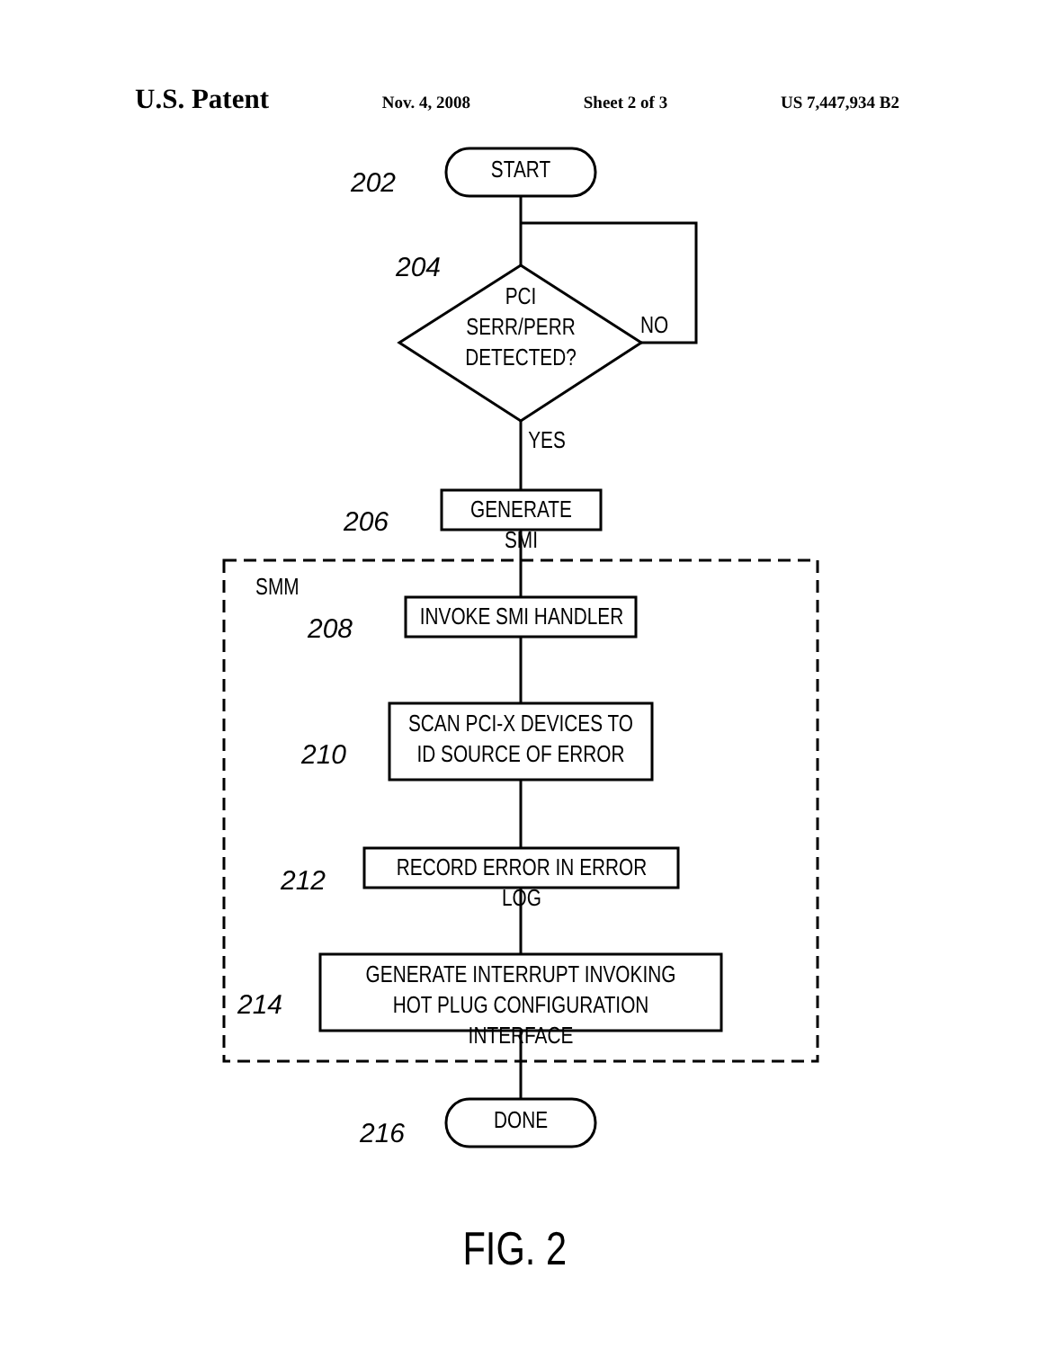U.S. Patent Nov. 4, 2008 Sheet 2 of 3 US 7,447,934 B2
START
202
204
PCI
SERR/PERR
DETECTED?
NO
YES
GENERATE SMI
206
SMM
INVOKE SMI HANDLER
208
SCAN PCI-X DEVICES TO
ID SOURCE OF ERROR
210
RECORD ERROR IN ERROR LOG
212
GENERATE INTERRUPT INVOKING
HOT PLUG CONFIGURATION INTERFACE
214
DONE
216
FIG. 2